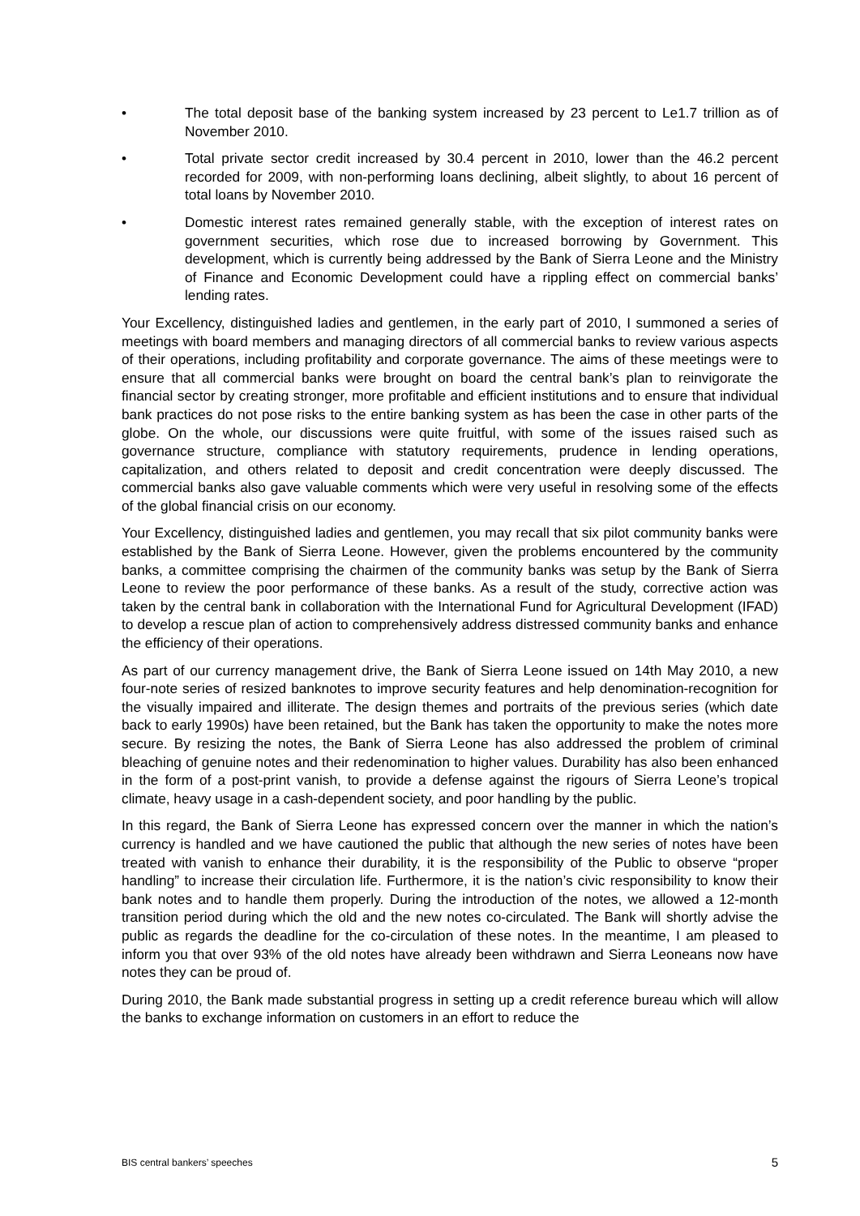• The total deposit base of the banking system increased by 23 percent to Le1.7 trillion as of November 2010.
• Total private sector credit increased by 30.4 percent in 2010, lower than the 46.2 percent recorded for 2009, with non-performing loans declining, albeit slightly, to about 16 percent of total loans by November 2010.
• Domestic interest rates remained generally stable, with the exception of interest rates on government securities, which rose due to increased borrowing by Government. This development, which is currently being addressed by the Bank of Sierra Leone and the Ministry of Finance and Economic Development could have a rippling effect on commercial banks’ lending rates.
Your Excellency, distinguished ladies and gentlemen, in the early part of 2010, I summoned a series of meetings with board members and managing directors of all commercial banks to review various aspects of their operations, including profitability and corporate governance. The aims of these meetings were to ensure that all commercial banks were brought on board the central bank’s plan to reinvigorate the financial sector by creating stronger, more profitable and efficient institutions and to ensure that individual bank practices do not pose risks to the entire banking system as has been the case in other parts of the globe. On the whole, our discussions were quite fruitful, with some of the issues raised such as governance structure, compliance with statutory requirements, prudence in lending operations, capitalization, and others related to deposit and credit concentration were deeply discussed. The commercial banks also gave valuable comments which were very useful in resolving some of the effects of the global financial crisis on our economy.
Your Excellency, distinguished ladies and gentlemen, you may recall that six pilot community banks were established by the Bank of Sierra Leone. However, given the problems encountered by the community banks, a committee comprising the chairmen of the community banks was setup by the Bank of Sierra Leone to review the poor performance of these banks. As a result of the study, corrective action was taken by the central bank in collaboration with the International Fund for Agricultural Development (IFAD) to develop a rescue plan of action to comprehensively address distressed community banks and enhance the efficiency of their operations.
As part of our currency management drive, the Bank of Sierra Leone issued on 14th May 2010, a new four-note series of resized banknotes to improve security features and help denomination-recognition for the visually impaired and illiterate. The design themes and portraits of the previous series (which date back to early 1990s) have been retained, but the Bank has taken the opportunity to make the notes more secure. By resizing the notes, the Bank of Sierra Leone has also addressed the problem of criminal bleaching of genuine notes and their redenomination to higher values. Durability has also been enhanced in the form of a post-print vanish, to provide a defense against the rigours of Sierra Leone’s tropical climate, heavy usage in a cash-dependent society, and poor handling by the public.
In this regard, the Bank of Sierra Leone has expressed concern over the manner in which the nation’s currency is handled and we have cautioned the public that although the new series of notes have been treated with vanish to enhance their durability, it is the responsibility of the Public to observe “proper handling” to increase their circulation life. Furthermore, it is the nation’s civic responsibility to know their bank notes and to handle them properly. During the introduction of the notes, we allowed a 12-month transition period during which the old and the new notes co-circulated. The Bank will shortly advise the public as regards the deadline for the co-circulation of these notes. In the meantime, I am pleased to inform you that over 93% of the old notes have already been withdrawn and Sierra Leoneans now have notes they can be proud of.
During 2010, the Bank made substantial progress in setting up a credit reference bureau which will allow the banks to exchange information on customers in an effort to reduce the
BIS central bankers’ speeches 5